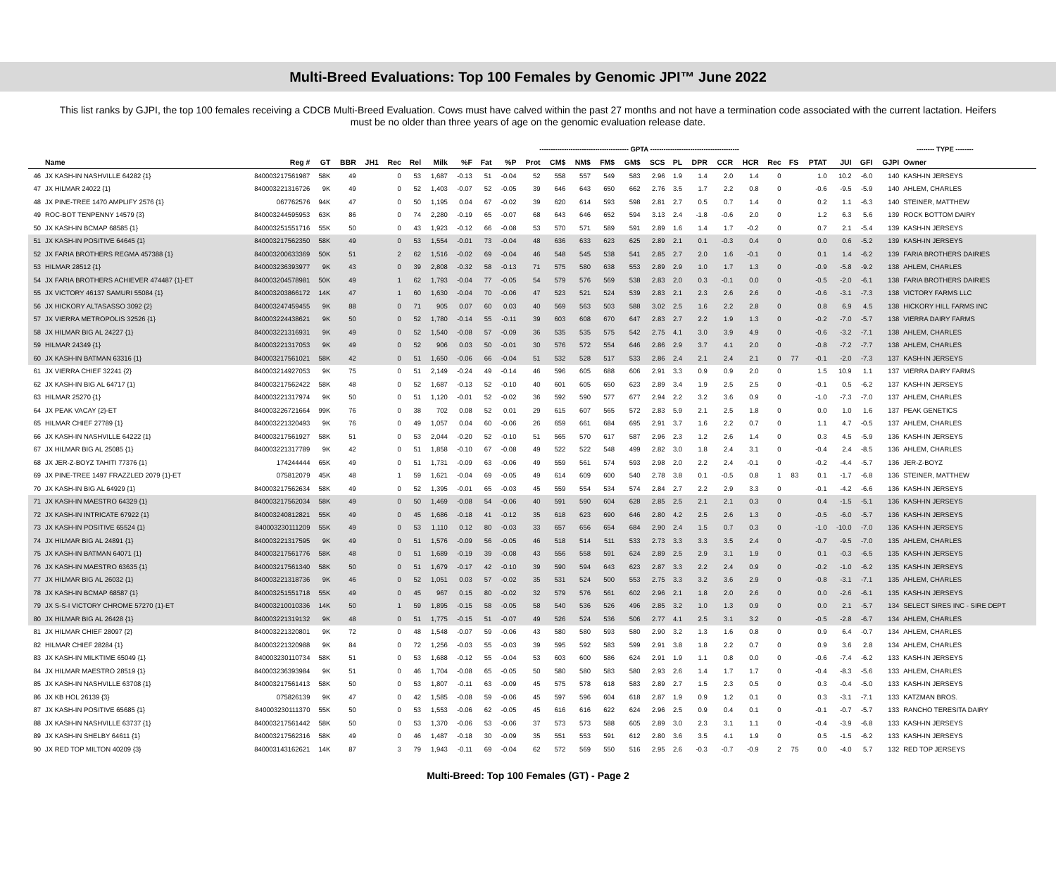Multi-Breed Evaluations: Top 100 Females by Genomic JPI™ June 2022
This list ranks by GJPI, the top 100 females receiving a CDCB Multi-Breed Evaluation. Cows must have calved within the past 27 months and not have a termination code associated with the current lactation. Heifers must be no older than three years of age on the genomic evaluation release date.
| | | | | | | | | | ---------------------------------------- GPTA ---------------------------------------- | | | | | | | | | | | | | | | | | -------- TYPE -------- | | | |
| | Name | Reg # | GT | BBR | JH1 | Rec | Rel | Milk | %F | Fat | %P | Prot | CM$ | NM$ | FM$ | GM$ | SCS | PL | DPR | CCR | HCR | Rec | FS | PTAT | JUI | GFI | GJPI | Owner | |
| 46 | JX KASH-IN NASHVILLE 64282 {1} | 840003217561987 | 58K | 49 | | 0 | 53 | 1,687 | -0.13 | 51 | -0.04 | 52 | 558 | 557 | 549 | 583 | 2.96 | 1.9 | 1.4 | 2.0 | 1.4 | 0 | | 1.0 | 10.2 | -6.0 | 140 | KASH-IN JERSEYS | |
| 47 | JX HILMAR 24022 {1} | 840003221316726 | 9K | 49 | | 0 | 52 | 1,403 | -0.07 | 52 | -0.05 | 39 | 646 | 643 | 650 | 662 | 2.76 | 3.5 | 1.7 | 2.2 | 0.8 | 0 | | -0.6 | -9.5 | -5.9 | 140 | AHLEM, CHARLES | |
| 48 | JX PINE-TREE 1470 AMPLIFY 2576 {1} | 067762576 | 94K | 47 | | 0 | 50 | 1,195 | 0.04 | 67 | -0.02 | 39 | 620 | 614 | 593 | 598 | 2.81 | 2.7 | 0.5 | 0.7 | 1.4 | 0 | | 0.2 | 1.1 | -6.3 | 140 | STEINER, MATTHEW | |
| 49 | ROC-BOT TENPENNY 14579 {3} | 840003244595953 | 63K | 86 | | 0 | 74 | 2,280 | -0.19 | 65 | -0.07 | 68 | 643 | 646 | 652 | 594 | 3.13 | 2.4 | -1.8 | -0.6 | 2.0 | 0 | | 1.2 | 6.3 | 5.6 | 139 | ROCK BOTTOM DAIRY | |
| 50 | JX KASH-IN BCMAP 68585 {1} | 840003251551716 | 55K | 50 | | 0 | 43 | 1,923 | -0.12 | 66 | -0.08 | 53 | 570 | 571 | 589 | 591 | 2.89 | 1.6 | 1.4 | 1.7 | -0.2 | 0 | | 0.7 | 2.1 | -5.4 | 139 | KASH-IN JERSEYS | |
| 51 | JX KASH-IN POSITIVE 64645 {1} | 840003217562350 | 58K | 49 | | 0 | 53 | 1,554 | -0.01 | 73 | -0.04 | 48 | 636 | 633 | 623 | 625 | 2.89 | 2.1 | 0.1 | -0.3 | 0.4 | 0 | | 0.0 | 0.6 | -5.2 | 139 | KASH-IN JERSEYS | |
| 52 | JX FARIA BROTHERS REGMA 457388 {1} | 840003200633369 | 50K | 51 | | 2 | 62 | 1,516 | -0.02 | 69 | -0.04 | 46 | 548 | 545 | 538 | 541 | 2.85 | 2.7 | 2.0 | 1.6 | -0.1 | 0 | | 0.1 | 1.4 | -6.2 | 139 | FARIA BROTHERS DAIRIES | |
| 53 | HILMAR 28512 {1} | 840003236393977 | 9K | 43 | | 0 | 39 | 2,808 | -0.32 | 58 | -0.13 | 71 | 575 | 580 | 638 | 553 | 2.89 | 2.9 | 1.0 | 1.7 | 1.3 | 0 | | -0.9 | -5.8 | -9.2 | 138 | AHLEM, CHARLES | |
| 54 | JX FARIA BROTHERS ACHIEVER 474487 {1}-ET | 840003204578981 | 50K | 49 | | 1 | 62 | 1,793 | -0.04 | 77 | -0.05 | 54 | 579 | 576 | 569 | 538 | 2.83 | 2.0 | 0.3 | -0.1 | 0.0 | 0 | | -0.5 | -2.0 | -6.1 | 138 | FARIA BROTHERS DAIRIES | |
| 55 | JX VICTORY 46137 SAMURI 55084 {1} | 840003203866172 | 14K | 47 | | 1 | 60 | 1,630 | -0.04 | 70 | -0.06 | 47 | 523 | 521 | 524 | 539 | 2.83 | 2.1 | 2.3 | 2.6 | 2.6 | 0 | | -0.6 | -3.1 | -7.3 | 138 | VICTORY FARMS LLC | |
| 56 | JX HICKORY ALTASASSO 3092 {2} | 840003247459455 | 9K | 88 | | 0 | 71 | 905 | 0.07 | 60 | 0.03 | 40 | 569 | 563 | 503 | 588 | 3.02 | 2.5 | 1.6 | 2.2 | 2.8 | 0 | | 0.8 | 6.9 | 4.5 | 138 | HICKORY HILL FARMS INC | |
| 57 | JX VIERRA METROPOLIS 32526 {1} | 840003224438621 | 9K | 50 | | 0 | 52 | 1,780 | -0.14 | 55 | -0.11 | 39 | 603 | 608 | 670 | 647 | 2.83 | 2.7 | 2.2 | 1.9 | 1.3 | 0 | | -0.2 | -7.0 | -5.7 | 138 | VIERRA DAIRY FARMS | |
| 58 | JX HILMAR BIG AL 24227 {1} | 840003221316931 | 9K | 49 | | 0 | 52 | 1,540 | -0.08 | 57 | -0.09 | 36 | 535 | 535 | 575 | 542 | 2.75 | 4.1 | 3.0 | 3.9 | 4.9 | 0 | | -0.6 | -3.2 | -7.1 | 138 | AHLEM, CHARLES | |
| 59 | HILMAR 24349 {1} | 840003221317053 | 9K | 49 | | 0 | 52 | 906 | 0.03 | 50 | -0.01 | 30 | 576 | 572 | 554 | 646 | 2.86 | 2.9 | 3.7 | 4.1 | 2.0 | 0 | | -0.8 | -7.2 | -7.7 | 138 | AHLEM, CHARLES | |
| 60 | JX KASH-IN BATMAN 63316 {1} | 840003217561021 | 58K | 42 | | 0 | 51 | 1,650 | -0.06 | 66 | -0.04 | 51 | 532 | 528 | 517 | 533 | 2.86 | 2.4 | 2.1 | 2.4 | 2.1 | 0 | 77 | -0.1 | -2.0 | -7.3 | 137 | KASH-IN JERSEYS | |
| 61 | JX VIERRA CHIEF 32241 {2} | 840003214927053 | 9K | 75 | | 0 | 51 | 2,149 | -0.24 | 49 | -0.14 | 46 | 596 | 605 | 688 | 606 | 2.91 | 3.3 | 0.9 | 0.9 | 2.0 | 0 | | 1.5 | 10.9 | 1.1 | 137 | VIERRA DAIRY FARMS | |
| 62 | JX KASH-IN BIG AL 64717 {1} | 840003217562422 | 58K | 48 | | 0 | 52 | 1,687 | -0.13 | 52 | -0.10 | 40 | 601 | 605 | 650 | 623 | 2.89 | 3.4 | 1.9 | 2.5 | 2.5 | 0 | | -0.1 | 0.5 | -6.2 | 137 | KASH-IN JERSEYS | |
| 63 | HILMAR 25270 {1} | 840003221317974 | 9K | 50 | | 0 | 51 | 1,120 | -0.01 | 52 | -0.02 | 36 | 592 | 590 | 577 | 677 | 2.94 | 2.2 | 3.2 | 3.6 | 0.9 | 0 | | -1.0 | -7.3 | -7.0 | 137 | AHLEM, CHARLES | |
| 64 | JX PEAK VACAY {2}-ET | 840003226721664 | 99K | 76 | | 0 | 38 | 702 | 0.08 | 52 | 0.01 | 29 | 615 | 607 | 565 | 572 | 2.83 | 5.9 | 2.1 | 2.5 | 1.8 | 0 | | 0.0 | 1.0 | 1.6 | 137 | PEAK GENETICS | |
| 65 | HILMAR CHIEF 27789 {1} | 840003221320493 | 9K | 76 | | 0 | 49 | 1,057 | 0.04 | 60 | -0.06 | 26 | 659 | 661 | 684 | 695 | 2.91 | 3.7 | 1.6 | 2.2 | 0.7 | 0 | | 1.1 | 4.7 | -0.5 | 137 | AHLEM, CHARLES | |
| 66 | JX KASH-IN NASHVILLE 64222 {1} | 840003217561927 | 58K | 51 | | 0 | 53 | 2,044 | -0.20 | 52 | -0.10 | 51 | 565 | 570 | 617 | 587 | 2.96 | 2.3 | 1.2 | 2.6 | 1.4 | 0 | | 0.3 | 4.5 | -5.9 | 136 | KASH-IN JERSEYS | |
| 67 | JX HILMAR BIG AL 25085 {1} | 840003221317789 | 9K | 42 | | 0 | 51 | 1,858 | -0.10 | 67 | -0.08 | 49 | 522 | 522 | 548 | 499 | 2.82 | 3.0 | 1.8 | 2.4 | 3.1 | 0 | | -0.4 | 2.4 | -8.5 | 136 | AHLEM, CHARLES | |
| 68 | JX JER-Z-BOYZ TAHITI 77376 {1} | 174244444 | 65K | 49 | | 0 | 51 | 1,731 | -0.09 | 63 | -0.06 | 49 | 559 | 561 | 574 | 593 | 2.98 | 2.0 | 2.2 | 2.4 | -0.1 | 0 | | -0.2 | -4.4 | -5.7 | 136 | JER-Z-BOYZ | |
| 69 | JX PINE-TREE 1497 FRAZZLED 2079 {1}-ET | 075812079 | 45K | 48 | | 1 | 59 | 1,621 | -0.04 | 69 | -0.05 | 49 | 614 | 609 | 600 | 540 | 2.78 | 3.8 | 0.1 | -0.5 | 0.8 | 1 | 83 | 0.1 | -1.7 | -6.8 | 136 | STEINER, MATTHEW | |
| 70 | JX KASH-IN BIG AL 64929 {1} | 840003217562634 | 58K | 49 | | 0 | 52 | 1,395 | -0.01 | 65 | -0.03 | 45 | 559 | 554 | 534 | 574 | 2.84 | 2.7 | 2.2 | 2.9 | 3.3 | 0 | | -0.1 | -4.2 | -6.6 | 136 | KASH-IN JERSEYS | |
| 71 | JX KASH-IN MAESTRO 64329 {1} | 840003217562034 | 58K | 49 | | 0 | 50 | 1,469 | -0.08 | 54 | -0.06 | 40 | 591 | 590 | 604 | 628 | 2.85 | 2.5 | 2.1 | 2.1 | 0.3 | 0 | | 0.4 | -1.5 | -5.1 | 136 | KASH-IN JERSEYS | |
| 72 | JX KASH-IN INTRICATE 67922 {1} | 840003240812821 | 55K | 49 | | 0 | 45 | 1,686 | -0.18 | 41 | -0.12 | 35 | 618 | 623 | 690 | 646 | 2.80 | 4.2 | 2.5 | 2.6 | 1.3 | 0 | | -0.5 | -6.0 | -5.7 | 136 | KASH-IN JERSEYS | |
| 73 | JX KASH-IN POSITIVE 65524 {1} | 840003230111209 | 55K | 49 | | 0 | 53 | 1,110 | 0.12 | 80 | -0.03 | 33 | 657 | 656 | 654 | 684 | 2.90 | 2.4 | 1.5 | 0.7 | 0.3 | 0 | | -1.0 | -10.0 | -7.0 | 136 | KASH-IN JERSEYS | |
| 74 | JX HILMAR BIG AL 24891 {1} | 840003221317595 | 9K | 49 | | 0 | 51 | 1,576 | -0.09 | 56 | -0.05 | 46 | 518 | 514 | 511 | 533 | 2.73 | 3.3 | 3.3 | 3.5 | 2.4 | 0 | | -0.7 | -9.5 | -7.0 | 135 | AHLEM, CHARLES | |
| 75 | JX KASH-IN BATMAN 64071 {1} | 840003217561776 | 58K | 48 | | 0 | 51 | 1,689 | -0.19 | 39 | -0.08 | 43 | 556 | 558 | 591 | 624 | 2.89 | 2.5 | 2.9 | 3.1 | 1.9 | 0 | | 0.1 | -0.3 | -6.5 | 135 | KASH-IN JERSEYS | |
| 76 | JX KASH-IN MAESTRO 63635 {1} | 840003217561340 | 58K | 50 | | 0 | 51 | 1,679 | -0.17 | 42 | -0.10 | 39 | 590 | 594 | 643 | 623 | 2.87 | 3.3 | 2.2 | 2.4 | 0.9 | 0 | | -0.2 | -1.0 | -6.2 | 135 | KASH-IN JERSEYS | |
| 77 | JX HILMAR BIG AL 26032 {1} | 840003221318736 | 9K | 46 | | 0 | 52 | 1,051 | 0.03 | 57 | -0.02 | 35 | 531 | 524 | 500 | 553 | 2.75 | 3.3 | 3.2 | 3.6 | 2.9 | 0 | | -0.8 | -3.1 | -7.1 | 135 | AHLEM, CHARLES | |
| 78 | JX KASH-IN BCMAP 68587 {1} | 840003251551718 | 55K | 49 | | 0 | 45 | 967 | 0.15 | 80 | -0.02 | 32 | 579 | 576 | 561 | 602 | 2.96 | 2.1 | 1.8 | 2.0 | 2.6 | 0 | | 0.0 | -2.6 | -6.1 | 135 | KASH-IN JERSEYS | |
| 79 | JX S-S-I VICTORY CHROME 57270 {1}-ET | 840003210010336 | 14K | 50 | | 1 | 59 | 1,895 | -0.15 | 58 | -0.05 | 58 | 540 | 536 | 526 | 496 | 2.85 | 3.2 | 1.0 | 1.3 | 0.9 | 0 | | 0.0 | 2.1 | -5.7 | 134 | SELECT SIRES INC - SIRE DEPT | |
| 80 | JX HILMAR BIG AL 26428 {1} | 840003221319132 | 9K | 48 | | 0 | 51 | 1,775 | -0.15 | 51 | -0.07 | 49 | 526 | 524 | 536 | 506 | 2.77 | 4.1 | 2.5 | 3.1 | 3.2 | 0 | | -0.5 | -2.8 | -6.7 | 134 | AHLEM, CHARLES | |
| 81 | JX HILMAR CHIEF 28097 {2} | 840003221320801 | 9K | 72 | | 0 | 48 | 1,548 | -0.07 | 59 | -0.06 | 43 | 580 | 580 | 593 | 580 | 2.90 | 3.2 | 1.3 | 1.6 | 0.8 | 0 | | 0.9 | 6.4 | -0.7 | 134 | AHLEM, CHARLES | |
| 82 | HILMAR CHIEF 28284 {1} | 840003221320988 | 9K | 84 | | 0 | 72 | 1,256 | -0.03 | 55 | -0.03 | 39 | 595 | 592 | 583 | 599 | 2.91 | 3.8 | 1.8 | 2.2 | 0.7 | 0 | | 0.9 | 3.6 | 2.8 | 134 | AHLEM, CHARLES | |
| 83 | JX KASH-IN MILKTIME 65049 {1} | 840003230110734 | 58K | 51 | | 0 | 53 | 1,688 | -0.12 | 55 | -0.04 | 53 | 603 | 600 | 586 | 624 | 2.91 | 1.9 | 1.1 | 0.8 | 0.0 | 0 | | -0.6 | -7.4 | -6.2 | 133 | KASH-IN JERSEYS | |
| 84 | JX HILMAR MAESTRO 28519 {1} | 840003236393984 | 9K | 51 | | 0 | 46 | 1,704 | -0.08 | 65 | -0.05 | 50 | 580 | 580 | 583 | 580 | 2.93 | 2.6 | 1.4 | 1.7 | 1.7 | 0 | | -0.4 | -8.3 | -5.6 | 133 | AHLEM, CHARLES | |
| 85 | JX KASH-IN NASHVILLE 63708 {1} | 840003217561413 | 58K | 50 | | 0 | 53 | 1,807 | -0.11 | 63 | -0.09 | 45 | 575 | 578 | 618 | 583 | 2.89 | 2.7 | 1.5 | 2.3 | 0.5 | 0 | | 0.3 | -0.4 | -5.0 | 133 | KASH-IN JERSEYS | |
| 86 | JX KB HOL 26139 {3} | 075826139 | 9K | 47 | | 0 | 42 | 1,585 | -0.08 | 59 | -0.06 | 45 | 597 | 596 | 604 | 618 | 2.87 | 1.9 | 0.9 | 1.2 | 0.1 | 0 | | 0.3 | -3.1 | -7.1 | 133 | KATZMAN BROS. | |
| 87 | JX KASH-IN POSITIVE 65685 {1} | 840003230111370 | 55K | 50 | | 0 | 53 | 1,553 | -0.06 | 62 | -0.05 | 45 | 616 | 616 | 622 | 624 | 2.96 | 2.5 | 0.9 | 0.4 | 0.1 | 0 | | -0.1 | -0.7 | -5.7 | 133 | RANCHO TERESITA DAIRY | |
| 88 | JX KASH-IN NASHVILLE 63737 {1} | 840003217561442 | 58K | 50 | | 0 | 53 | 1,370 | -0.06 | 53 | -0.06 | 37 | 573 | 573 | 588 | 605 | 2.89 | 3.0 | 2.3 | 3.1 | 1.1 | 0 | | -0.4 | -3.9 | -6.8 | 133 | KASH-IN JERSEYS | |
| 89 | JX KASH-IN SHELBY 64611 {1} | 840003217562316 | 58K | 49 | | 0 | 46 | 1,487 | -0.18 | 30 | -0.09 | 35 | 551 | 553 | 591 | 612 | 2.80 | 3.6 | 3.5 | 4.1 | 1.9 | 0 | | 0.5 | -1.5 | -6.2 | 133 | KASH-IN JERSEYS | |
| 90 | JX RED TOP MILTON 40209 {3} | 840003143162621 | 14K | 87 | | 3 | 79 | 1,943 | -0.11 | 69 | -0.04 | 62 | 572 | 569 | 550 | 516 | 2.95 | 2.6 | -0.3 | -0.7 | -0.9 | 2 | 75 | 0.0 | -4.0 | 5.7 | 132 | RED TOP JERSEYS | |
Multi-Breed: Top 100 Females (GT) - Page 2